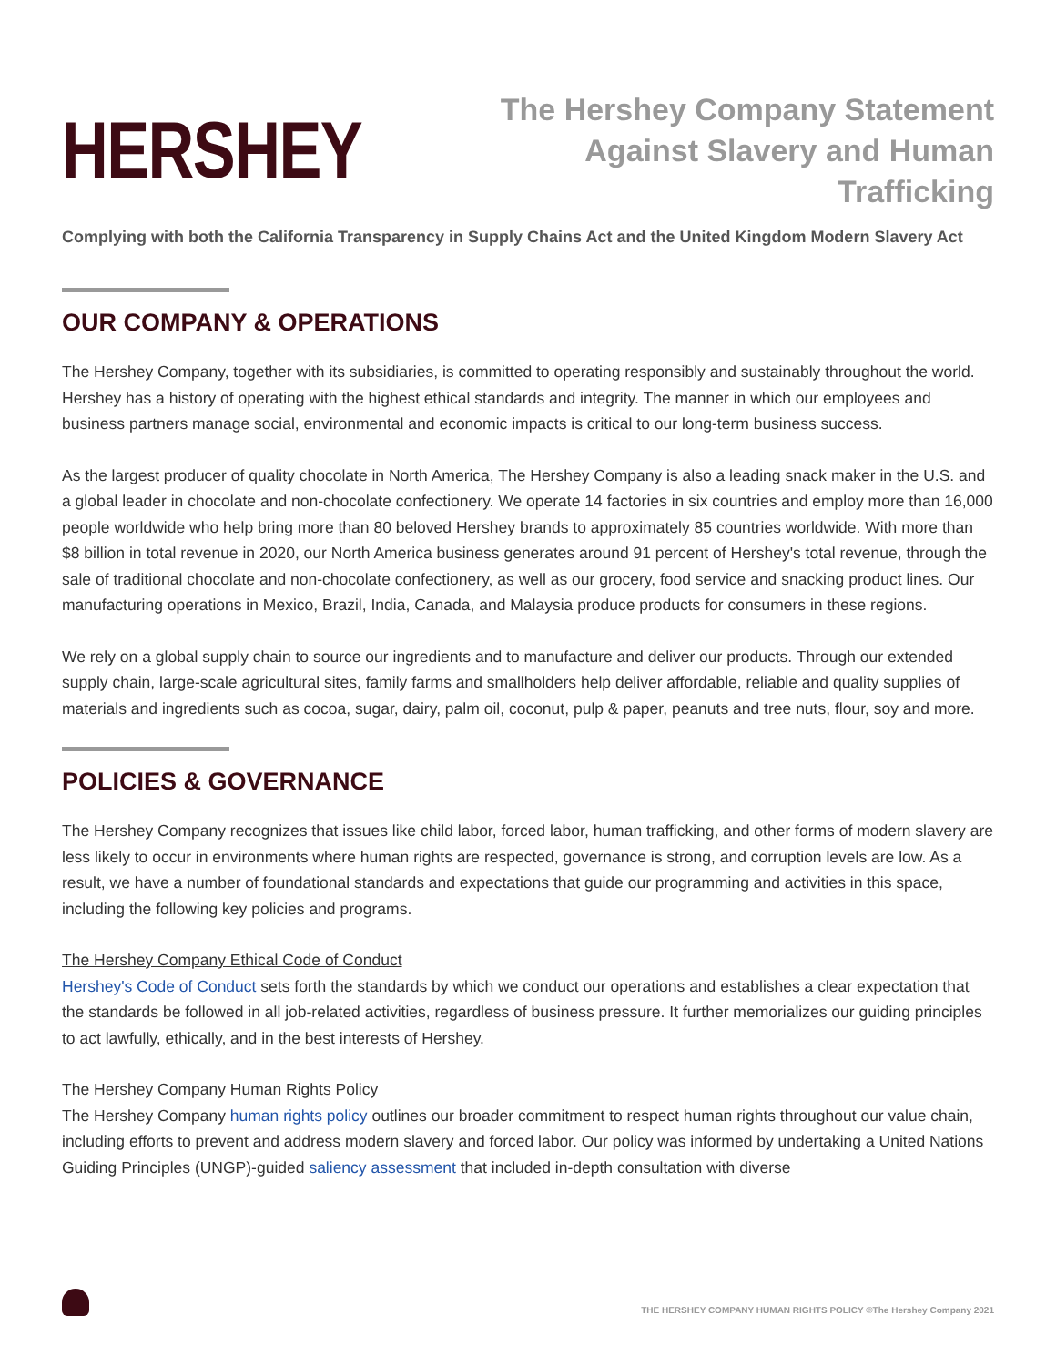HERSHEY
The Hershey Company Statement
Against Slavery and Human Trafficking
Complying with both the California Transparency in Supply Chains Act and the United Kingdom Modern Slavery Act
OUR COMPANY & OPERATIONS
The Hershey Company, together with its subsidiaries, is committed to operating responsibly and sustainably throughout the world. Hershey has a history of operating with the highest ethical standards and integrity. The manner in which our employees and business partners manage social, environmental and economic impacts is critical to our long-term business success.
As the largest producer of quality chocolate in North America, The Hershey Company is also a leading snack maker in the U.S. and a global leader in chocolate and non-chocolate confectionery. We operate 14 factories in six countries and employ more than 16,000 people worldwide who help bring more than 80 beloved Hershey brands to approximately 85 countries worldwide. With more than $8 billion in total revenue in 2020, our North America business generates around 91 percent of Hershey's total revenue, through the sale of traditional chocolate and non-chocolate confectionery, as well as our grocery, food service and snacking product lines. Our manufacturing operations in Mexico, Brazil, India, Canada, and Malaysia produce products for consumers in these regions.
We rely on a global supply chain to source our ingredients and to manufacture and deliver our products. Through our extended supply chain, large-scale agricultural sites, family farms and smallholders help deliver affordable, reliable and quality supplies of materials and ingredients such as cocoa, sugar, dairy, palm oil, coconut, pulp & paper, peanuts and tree nuts, flour, soy and more.
POLICIES & GOVERNANCE
The Hershey Company recognizes that issues like child labor, forced labor, human trafficking, and other forms of modern slavery are less likely to occur in environments where human rights are respected, governance is strong, and corruption levels are low. As a result, we have a number of foundational standards and expectations that guide our programming and activities in this space, including the following key policies and programs.
The Hershey Company Ethical Code of Conduct
Hershey's Code of Conduct sets forth the standards by which we conduct our operations and establishes a clear expectation that the standards be followed in all job-related activities, regardless of business pressure. It further memorializes our guiding principles to act lawfully, ethically, and in the best interests of Hershey.
The Hershey Company Human Rights Policy
The Hershey Company human rights policy outlines our broader commitment to respect human rights throughout our value chain, including efforts to prevent and address modern slavery and forced labor. Our policy was informed by undertaking a United Nations Guiding Principles (UNGP)-guided saliency assessment that included in-depth consultation with diverse
THE HERSHEY COMPANY HUMAN RIGHTS POLICY ©The Hershey Company 2021